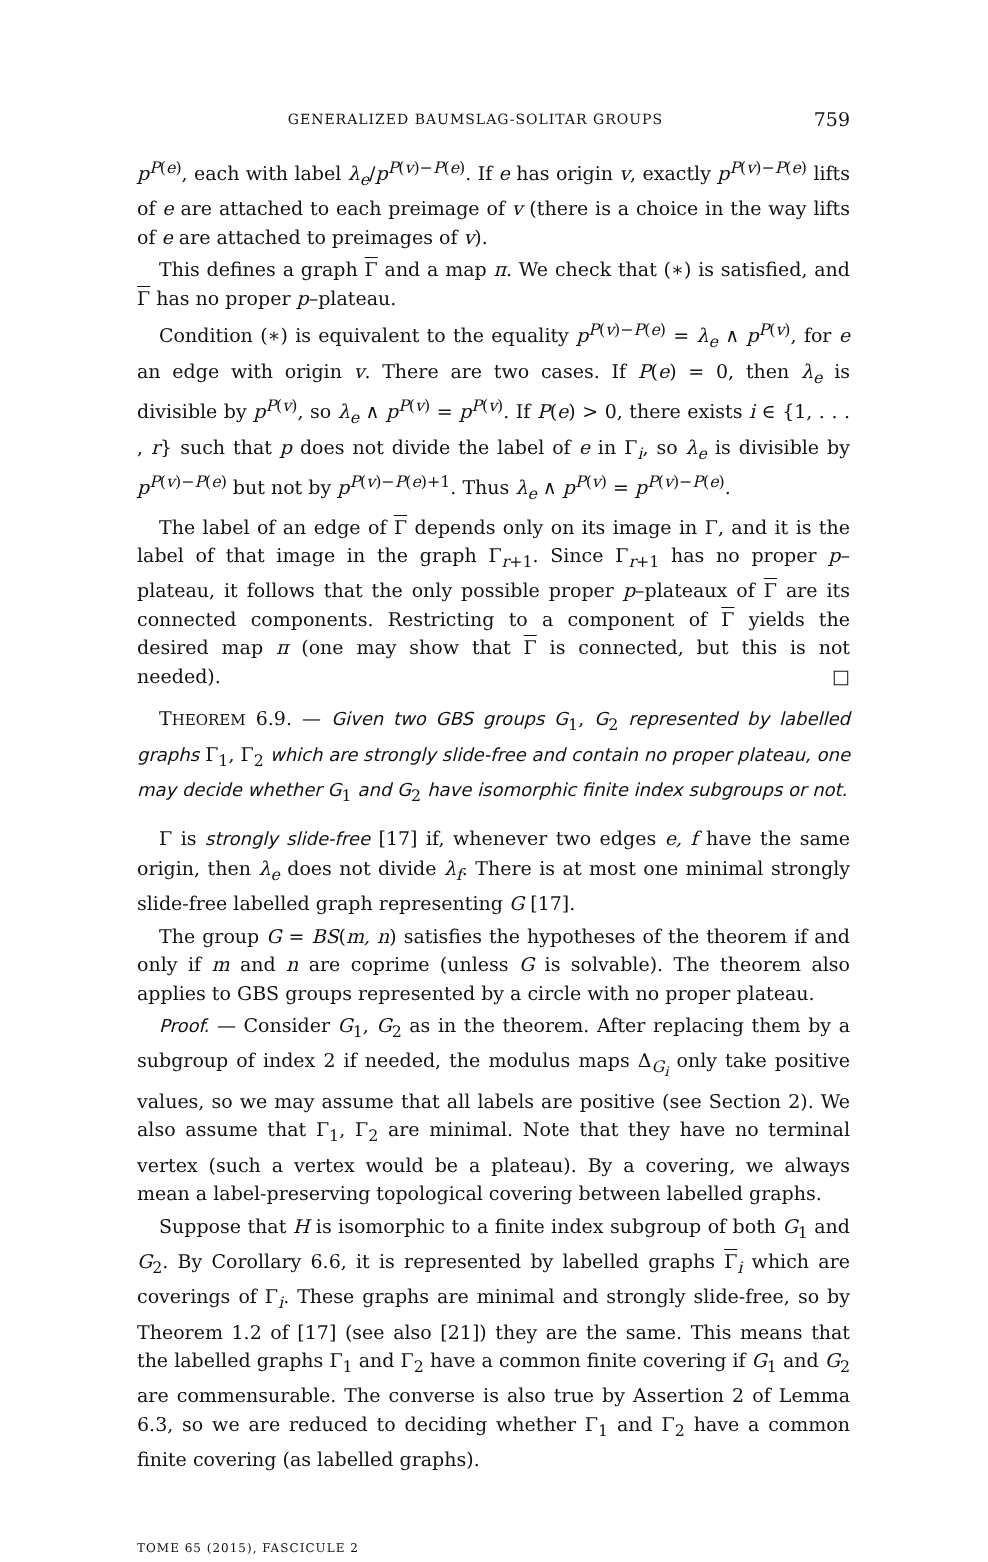GENERALIZED BAUMSLAG-SOLITAR GROUPS 759
p<sup>P(e)</sup>, each with label λ<sub>e</sub>/p<sup>P(v)−P(e)</sup>. If e has origin v, exactly p<sup>P(v)−P(e)</sup> lifts of e are attached to each preimage of v (there is a choice in the way lifts of e are attached to preimages of v).
This defines a graph Γ and a map π. We check that (∗) is satisfied, and Γ has no proper p–plateau.
Condition (∗) is equivalent to the equality p<sup>P(v)−P(e)</sup> = λ<sub>e</sub> ∧ p<sup>P(v)</sup>, for e an edge with origin v. There are two cases. If P(e) = 0, then λ<sub>e</sub> is divisible by p<sup>P(v)</sup>, so λ<sub>e</sub> ∧ p<sup>P(v)</sup> = p<sup>P(v)</sup>. If P(e) > 0, there exists i ∈ {1, . . . , r} such that p does not divide the label of e in Γ<sub>i</sub>, so λ<sub>e</sub> is divisible by p<sup>P(v)−P(e)</sup> but not by p<sup>P(v)−P(e)+1</sup>. Thus λ<sub>e</sub> ∧ p<sup>P(v)</sup> = p<sup>P(v)−P(e)</sup>.
The label of an edge of Γ depends only on its image in Γ, and it is the label of that image in the graph Γ<sub>r+1</sub>. Since Γ<sub>r+1</sub> has no proper p–plateau, it follows that the only possible proper p–plateaux of Γ are its connected components. Restricting to a component of Γ yields the desired map π (one may show that Γ is connected, but this is not needed). □
THEOREM 6.9. — Given two GBS groups G<sub>1</sub>, G<sub>2</sub> represented by labelled graphs Γ<sub>1</sub>, Γ<sub>2</sub> which are strongly slide-free and contain no proper plateau, one may decide whether G<sub>1</sub> and G<sub>2</sub> have isomorphic finite index subgroups or not.
Γ is strongly slide-free [17] if, whenever two edges e, f have the same origin, then λ<sub>e</sub> does not divide λ<sub>f</sub>. There is at most one minimal strongly slide-free labelled graph representing G [17].
The group G = BS(m, n) satisfies the hypotheses of the theorem if and only if m and n are coprime (unless G is solvable). The theorem also applies to GBS groups represented by a circle with no proper plateau.
Proof. — Consider G<sub>1</sub>, G<sub>2</sub> as in the theorem. After replacing them by a subgroup of index 2 if needed, the modulus maps Δ<sub>G<sub>i</sub></sub> only take positive values, so we may assume that all labels are positive (see Section 2). We also assume that Γ<sub>1</sub>, Γ<sub>2</sub> are minimal. Note that they have no terminal vertex (such a vertex would be a plateau). By a covering, we always mean a label-preserving topological covering between labelled graphs.
Suppose that H is isomorphic to a finite index subgroup of both G<sub>1</sub> and G<sub>2</sub>. By Corollary 6.6, it is represented by labelled graphs Γ<sub>i</sub> which are coverings of Γ<sub>i</sub>. These graphs are minimal and strongly slide-free, so by Theorem 1.2 of [17] (see also [21]) they are the same. This means that the labelled graphs Γ<sub>1</sub> and Γ<sub>2</sub> have a common finite covering if G<sub>1</sub> and G<sub>2</sub> are commensurable. The converse is also true by Assertion 2 of Lemma 6.3, so we are reduced to deciding whether Γ<sub>1</sub> and Γ<sub>2</sub> have a common finite covering (as labelled graphs).
TOME 65 (2015), FASCICULE 2